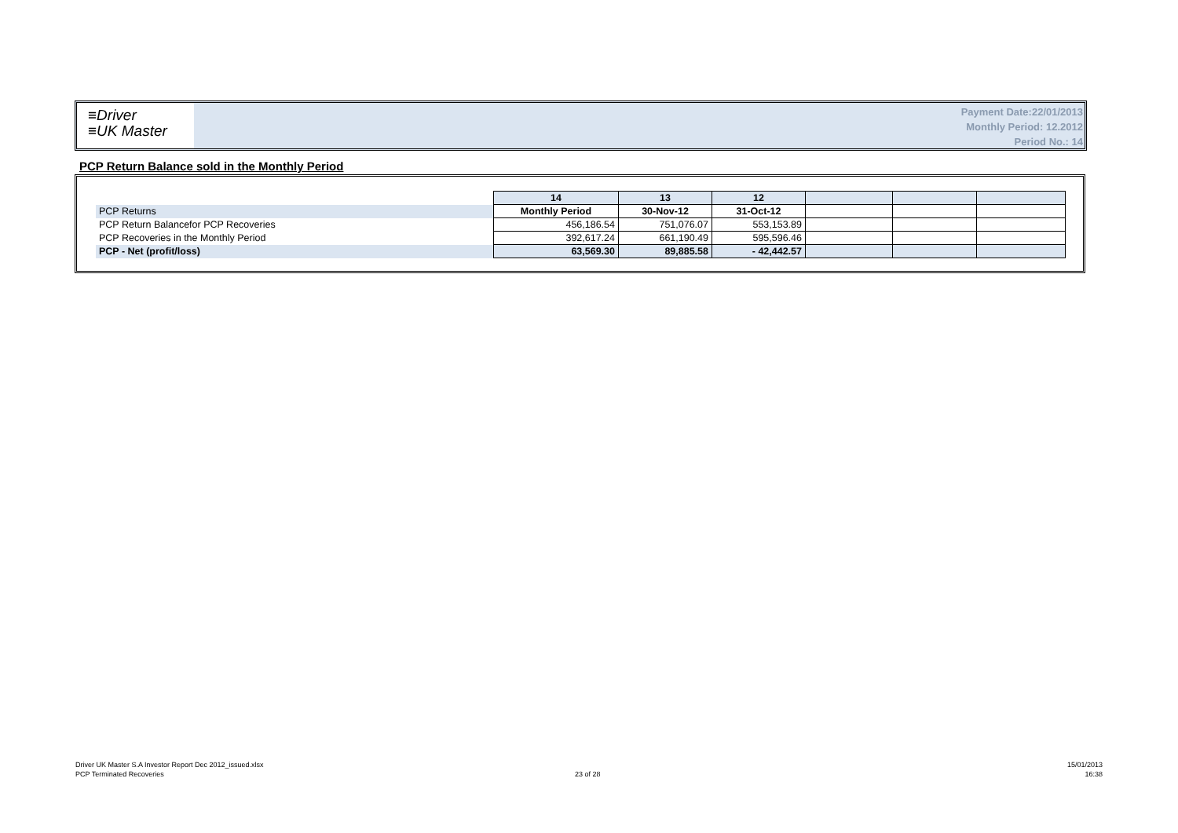≡Driver
≡UK Master
Payment Date:22/01/2013
Monthly Period: 12.2012
Period No.: 14
PCP Return Balance sold in the Monthly Period
| | 14 | 13 | 12 | | | |
| --- | --- | --- | --- | --- | --- | --- |
| PCP Returns | Monthly Period | 30-Nov-12 | 31-Oct-12 | | | |
| PCP Return Balancefor PCP Recoveries | 456,186.54 | 751,076.07 | 553,153.89 | | | |
| PCP Recoveries in the Monthly Period | 392,617.24 | 661,190.49 | 595,596.46 | | | |
| PCP - Net (profit/loss) | 63,569.30 | 89,885.58 | - 42,442.57 | | | |
Driver UK Master S.A Investor Report Dec 2012_issued.xlsx
PCP Terminated Recoveries
23 of 28
15/01/2013
16:38